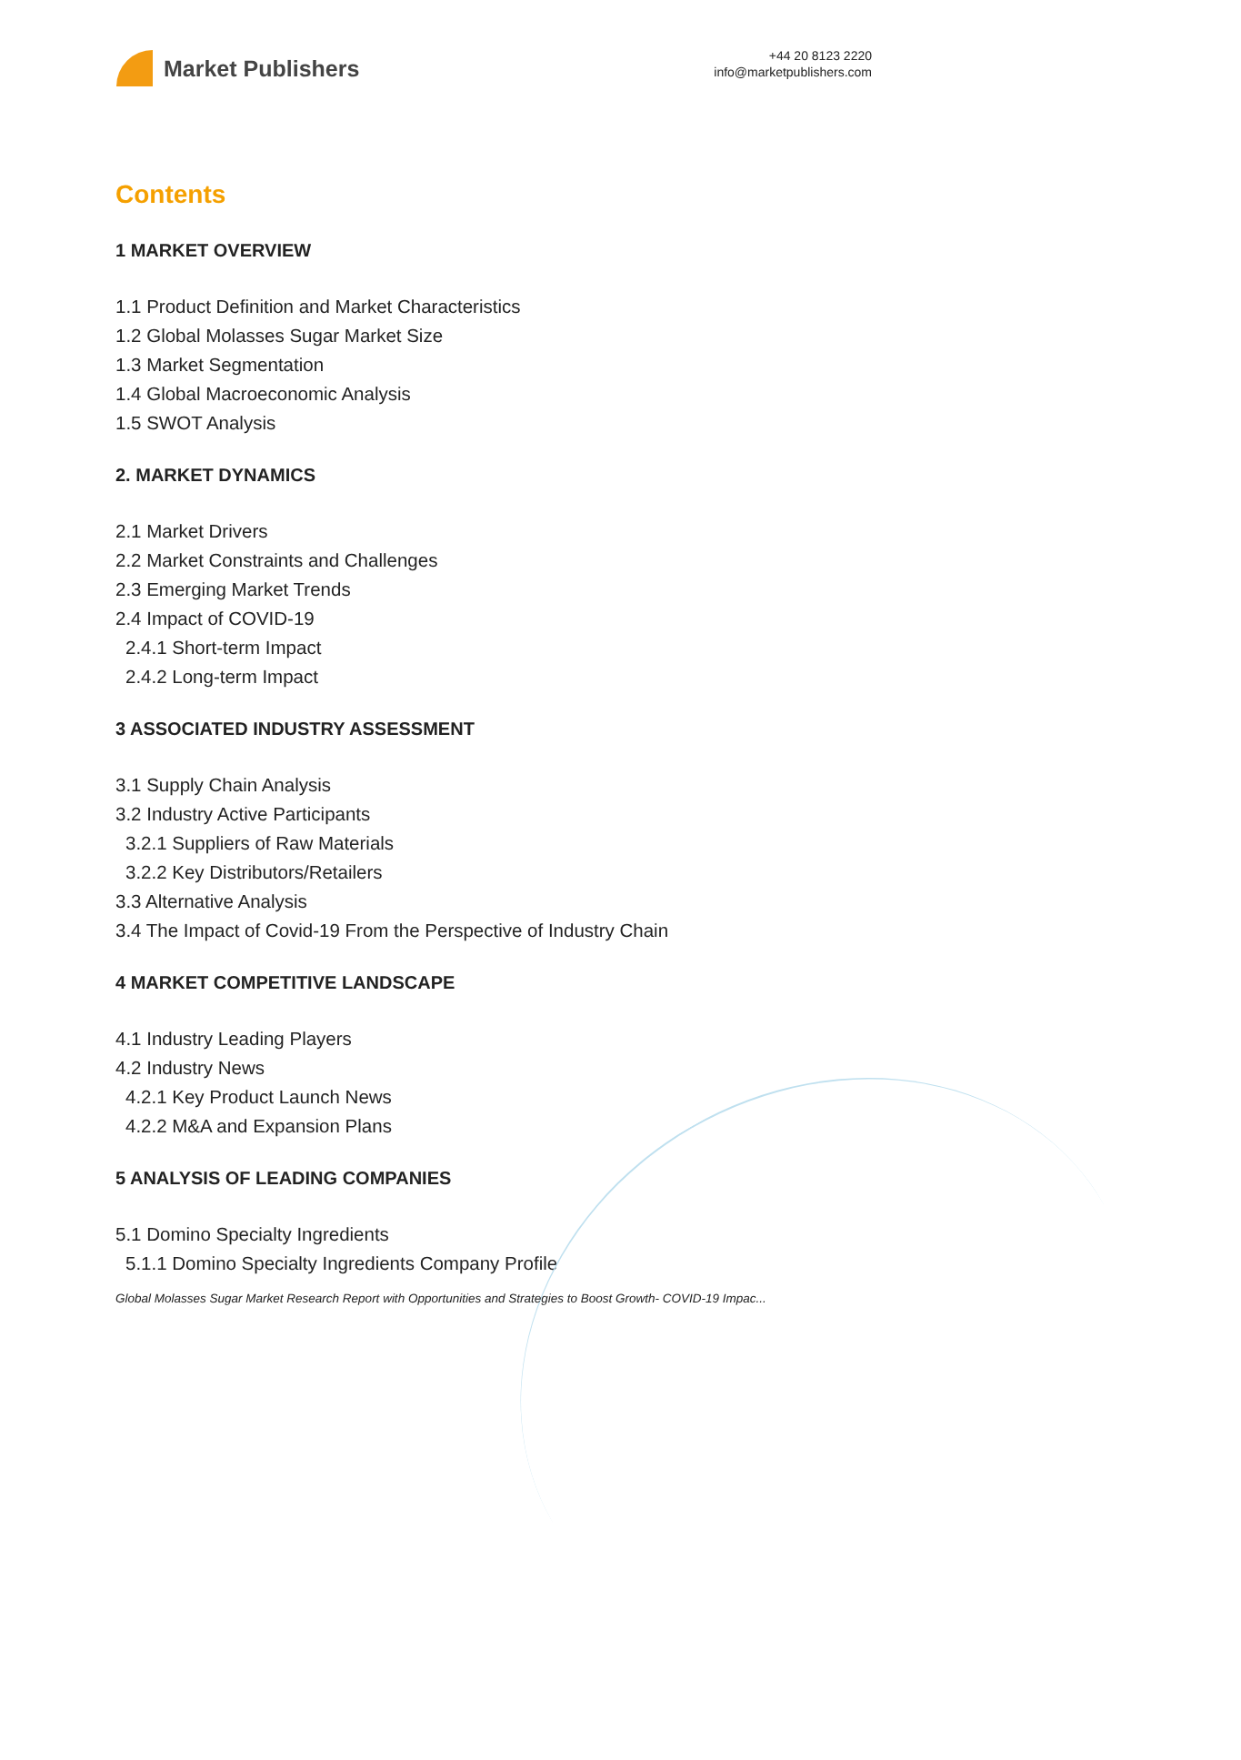Market Publishers
+44 20 8123 2220
info@marketpublishers.com
Contents
1 MARKET OVERVIEW
1.1 Product Definition and Market Characteristics
1.2 Global Molasses Sugar Market Size
1.3 Market Segmentation
1.4 Global Macroeconomic Analysis
1.5 SWOT Analysis
2. MARKET DYNAMICS
2.1 Market Drivers
2.2 Market Constraints and Challenges
2.3 Emerging Market Trends
2.4 Impact of COVID-19
2.4.1 Short-term Impact
2.4.2 Long-term Impact
3 ASSOCIATED INDUSTRY ASSESSMENT
3.1 Supply Chain Analysis
3.2 Industry Active Participants
3.2.1 Suppliers of Raw Materials
3.2.2 Key Distributors/Retailers
3.3 Alternative Analysis
3.4 The Impact of Covid-19 From the Perspective of Industry Chain
4 MARKET COMPETITIVE LANDSCAPE
4.1 Industry Leading Players
4.2 Industry News
4.2.1 Key Product Launch News
4.2.2 M&A and Expansion Plans
5 ANALYSIS OF LEADING COMPANIES
5.1 Domino Specialty Ingredients
5.1.1 Domino Specialty Ingredients Company Profile
Global Molasses Sugar Market Research Report with Opportunities and Strategies to Boost Growth- COVID-19 Impac...